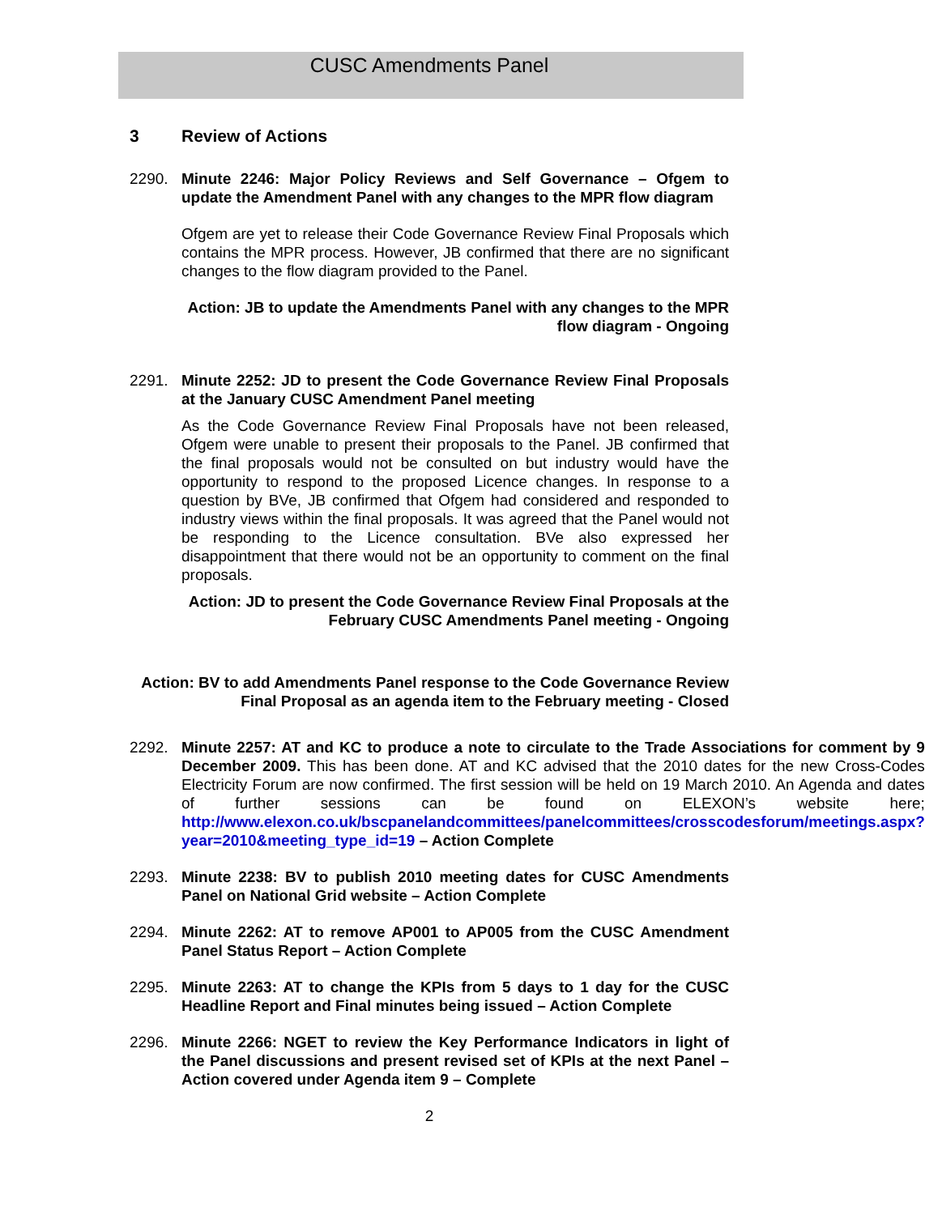CUSC Amendments Panel
3 Review of Actions
2290. Minute 2246: Major Policy Reviews and Self Governance – Ofgem to update the Amendment Panel with any changes to the MPR flow diagram
Ofgem are yet to release their Code Governance Review Final Proposals which contains the MPR process. However, JB confirmed that there are no significant changes to the flow diagram provided to the Panel.
Action: JB to update the Amendments Panel with any changes to the MPR flow diagram - Ongoing
2291. Minute 2252: JD to present the Code Governance Review Final Proposals at the January CUSC Amendment Panel meeting
As the Code Governance Review Final Proposals have not been released, Ofgem were unable to present their proposals to the Panel. JB confirmed that the final proposals would not be consulted on but industry would have the opportunity to respond to the proposed Licence changes. In response to a question by BVe, JB confirmed that Ofgem had considered and responded to industry views within the final proposals. It was agreed that the Panel would not be responding to the Licence consultation. BVe also expressed her disappointment that there would not be an opportunity to comment on the final proposals.
Action: JD to present the Code Governance Review Final Proposals at the February CUSC Amendments Panel meeting - Ongoing
Action: BV to add Amendments Panel response to the Code Governance Review Final Proposal as an agenda item to the February meeting - Closed
2292. Minute 2257: AT and KC to produce a note to circulate to the Trade Associations for comment by 9 December 2009. This has been done. AT and KC advised that the 2010 dates for the new Cross-Codes Electricity Forum are now confirmed. The first session will be held on 19 March 2010. An Agenda and dates of further sessions can be found on ELEXON’s website here; http://www.elexon.co.uk/bscpanelandcommittees/panelcommittees/crosscodesforum/meetings.aspx?year=2010&meeting_type_id=19 – Action Complete
2293. Minute 2238: BV to publish 2010 meeting dates for CUSC Amendments Panel on National Grid website – Action Complete
2294. Minute 2262: AT to remove AP001 to AP005 from the CUSC Amendment Panel Status Report – Action Complete
2295. Minute 2263: AT to change the KPIs from 5 days to 1 day for the CUSC Headline Report and Final minutes being issued – Action Complete
2296. Minute 2266: NGET to review the Key Performance Indicators in light of the Panel discussions and present revised set of KPIs at the next Panel – Action covered under Agenda item 9 – Complete
2